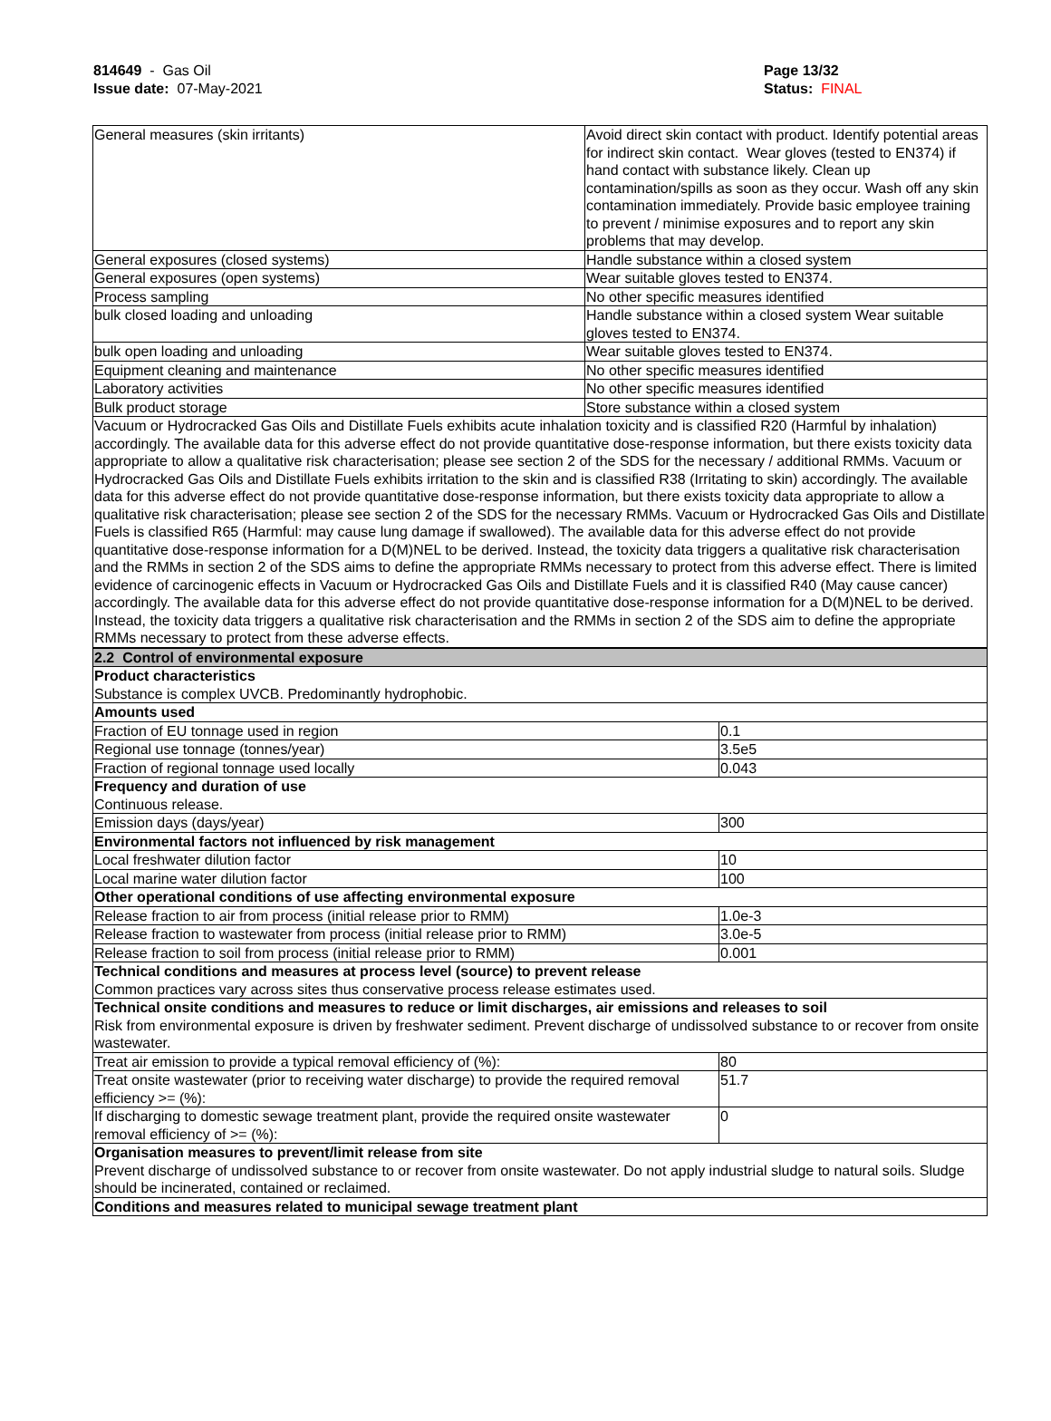814649 - Gas Oil
Issue date: 07-May-2021
Page 13/32
Status: FINAL
_ _ _ _ _ _ _ _ _ _ _ _ _ _ _ _ _ _ _ _ _ _ _ _ _ _ _ _ _ _ _ _ _ _ _ _ _ _ _ _ _ _ _ _ _ _ _ _ _ _ _ _ _ _ _ _ _ _ _ _ _ _ _ _ _ _ _ _ _ _ _ _ _
| General measures (skin irritants) | Avoid direct skin contact with product. Identify potential areas for indirect skin contact. Wear gloves (tested to EN374) if hand contact with substance likely. Clean up contamination/spills as soon as they occur. Wash off any skin contamination immediately. Provide basic employee training to prevent / minimise exposures and to report any skin problems that may develop. |
| General exposures (closed systems) | Handle substance within a closed system |
| General exposures (open systems) | Wear suitable gloves tested to EN374. |
| Process sampling | No other specific measures identified |
| bulk closed loading and unloading | Handle substance within a closed system Wear suitable gloves tested to EN374. |
| bulk open loading and unloading | Wear suitable gloves tested to EN374. |
| Equipment cleaning and maintenance | No other specific measures identified |
| Laboratory activities | No other specific measures identified |
| Bulk product storage | Store substance within a closed system |
| Vacuum or Hydrocracked Gas Oils and Distillate Fuels exhibits acute inhalation toxicity and is classified R20 (Harmful by inhalation) accordingly. The available data for this adverse effect do not provide quantitative dose-response information, but there exists toxicity data appropriate to allow a qualitative risk characterisation; please see section 2 of the SDS for the necessary / additional RMMs. Vacuum or Hydrocracked Gas Oils and Distillate Fuels exhibits irritation to the skin and is classified R38 (Irritating to skin) accordingly. The available data for this adverse effect do not provide quantitative dose-response information, but there exists toxicity data appropriate to allow a qualitative risk characterisation; please see section 2 of the SDS for the necessary RMMs. Vacuum or Hydrocracked Gas Oils and Distillate Fuels is classified R65 (Harmful: may cause lung damage if swallowed). The available data for this adverse effect do not provide quantitative dose-response information for a D(M)NEL to be derived. Instead, the toxicity data triggers a qualitative risk characterisation and the RMMs in section 2 of the SDS aims to define the appropriate RMMs necessary to protect from this adverse effect. There is limited evidence of carcinogenic effects in Vacuum or Hydrocracked Gas Oils and Distillate Fuels and it is classified R40 (May cause cancer) accordingly. The available data for this adverse effect do not provide quantitative dose-response information for a D(M)NEL to be derived. Instead, the toxicity data triggers a qualitative risk characterisation and the RMMs in section 2 of the SDS aim to define the appropriate RMMs necessary to protect from these adverse effects. | |
| 2.2 Control of environmental exposure | |
| Product characteristics Substance is complex UVCB. Predominantly hydrophobic. | |
| Amounts used | |
| Fraction of EU tonnage used in region | 0.1 |
| Regional use tonnage (tonnes/year) | 3.5e5 |
| Fraction of regional tonnage used locally | 0.043 |
| Frequency and duration of use Continuous release. | |
| Emission days (days/year) | 300 |
| Environmental factors not influenced by risk management | |
| Local freshwater dilution factor | 10 |
| Local marine water dilution factor | 100 |
| Other operational conditions of use affecting environmental exposure | |
| Release fraction to air from process (initial release prior to RMM) | 1.0e-3 |
| Release fraction to wastewater from process (initial release prior to RMM) | 3.0e-5 |
| Release fraction to soil from process (initial release prior to RMM) | 0.001 |
| Technical conditions and measures at process level (source) to prevent release Common practices vary across sites thus conservative process release estimates used. | |
| Technical onsite conditions and measures to reduce or limit discharges, air emissions and releases to soil Risk from environmental exposure is driven by freshwater sediment. Prevent discharge of undissolved substance to or recover from onsite wastewater. | |
| Treat air emission to provide a typical removal efficiency of (%): | 80 |
| Treat onsite wastewater (prior to receiving water discharge) to provide the required removal efficiency >= (%): | 51.7 |
| If discharging to domestic sewage treatment plant, provide the required onsite wastewater removal efficiency of >= (%): | 0 |
| Organisation measures to prevent/limit release from site Prevent discharge of undissolved substance to or recover from onsite wastewater. Do not apply industrial sludge to natural soils. Sludge should be incinerated, contained or reclaimed. | |
| Conditions and measures related to municipal sewage treatment plant | |